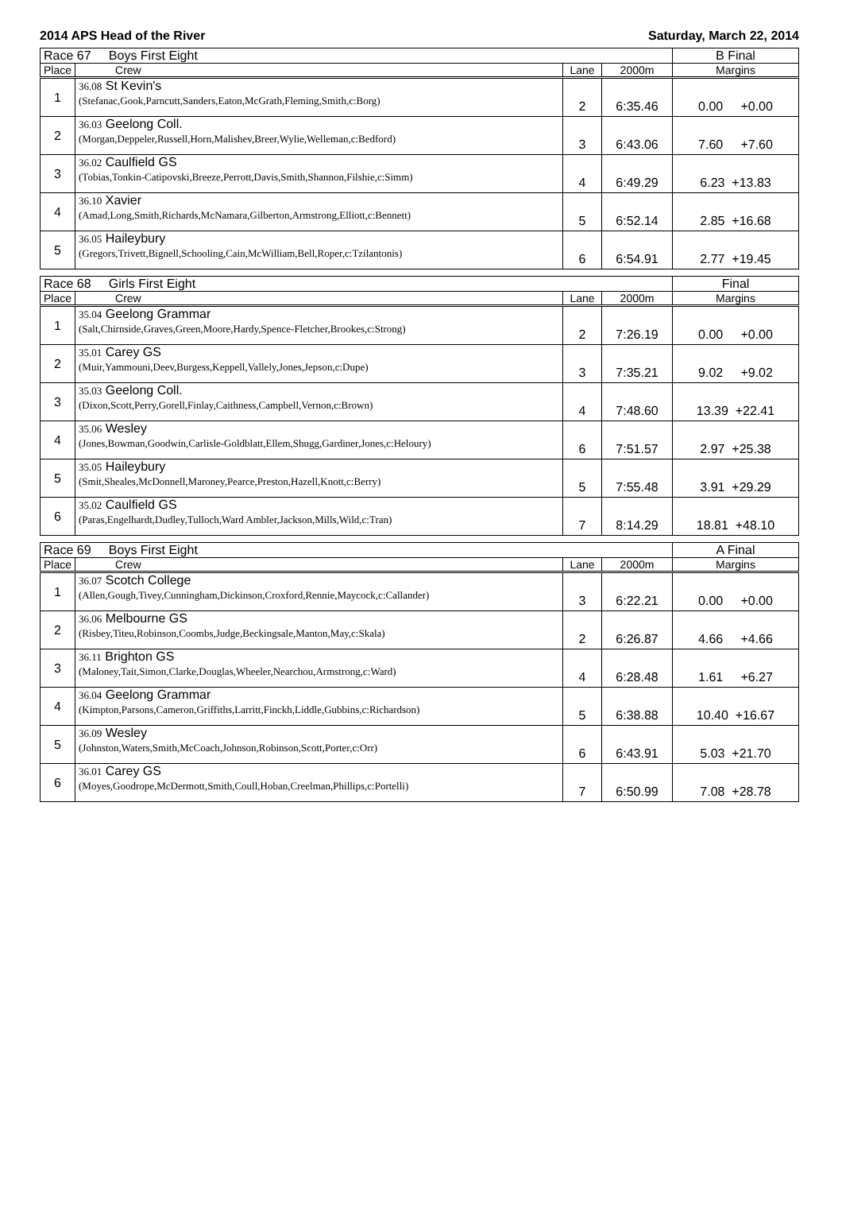2014 APS Head of the River Saturday, March 22, 2014
| Race 67 Boys First Eight | | | | B Final |
| Place | Crew | Lane | 2000m | Margins |
| 1 | 36.08 St Kevin's (Stefanac,Gook,Parncutt,Sanders,Eaton,McGrath,Fleming,Smith,c:Borg) | 2 | 6:35.46 | 0.00 +0.00 |
| 2 | 36.03 Geelong Coll. (Morgan,Deppeler,Russell,Horn,Malishev,Breer,Wylie,Welleman,c:Bedford) | 3 | 6:43.06 | 7.60 +7.60 |
| 3 | 36.02 Caulfield GS (Tobias,Tonkin-Catipovski,Breeze,Perrott,Davis,Smith,Shannon,Filshie,c:Simm) | 4 | 6:49.29 | 6.23 +13.83 |
| 4 | 36.10 Xavier (Amad,Long,Smith,Richards,McNamara,Gilberton,Armstrong,Elliott,c:Bennett) | 5 | 6:52.14 | 2.85 +16.68 |
| 5 | 36.05 Haileybury (Gregors,Trivett,Bignell,Schooling,Cain,McWilliam,Bell,Roper,c:Tzilantonis) | 6 | 6:54.91 | 2.77 +19.45 |
| Race 68 Girls First Eight | | | | Final |
| Place | Crew | Lane | 2000m | Margins |
| 1 | 35.04 Geelong Grammar (Salt,Chirnside,Graves,Green,Moore,Hardy,Spence-Fletcher,Brookes,c:Strong) | 2 | 7:26.19 | 0.00 +0.00 |
| 2 | 35.01 Carey GS (Muir,Yammouni,Deev,Burgess,Keppell,Vallely,Jones,Jepson,c:Dupe) | 3 | 7:35.21 | 9.02 +9.02 |
| 3 | 35.03 Geelong Coll. (Dixon,Scott,Perry,Gorell,Finlay,Caithness,Campbell,Vernon,c:Brown) | 4 | 7:48.60 | 13.39 +22.41 |
| 4 | 35.06 Wesley (Jones,Bowman,Goodwin,Carlisle-Goldblatt,Ellem,Shugg,Gardiner,Jones,c:Heloury) | 6 | 7:51.57 | 2.97 +25.38 |
| 5 | 35.05 Haileybury (Smit,Sheales,McDonnell,Maroney,Pearce,Preston,Hazell,Knott,c:Berry) | 5 | 7:55.48 | 3.91 +29.29 |
| 6 | 35.02 Caulfield GS (Paras,Engelhardt,Dudley,Tulloch,Ward Ambler,Jackson,Mills,Wild,c:Tran) | 7 | 8:14.29 | 18.81 +48.10 |
| Race 69 Boys First Eight | | | | A Final |
| Place | Crew | Lane | 2000m | Margins |
| 1 | 36.07 Scotch College (Allen,Gough,Tivey,Cunningham,Dickinson,Croxford,Rennie,Maycock,c:Callander) | 3 | 6:22.21 | 0.00 +0.00 |
| 2 | 36.06 Melbourne GS (Risbey,Titeu,Robinson,Coombs,Judge,Beckingsale,Manton,May,c:Skala) | 2 | 6:26.87 | 4.66 +4.66 |
| 3 | 36.11 Brighton GS (Maloney,Tait,Simon,Clarke,Douglas,Wheeler,Nearchou,Armstrong,c:Ward) | 4 | 6:28.48 | 1.61 +6.27 |
| 4 | 36.04 Geelong Grammar (Kimpton,Parsons,Cameron,Griffiths,Larritt,Finckh,Liddle,Gubbins,c:Richardson) | 5 | 6:38.88 | 10.40 +16.67 |
| 5 | 36.09 Wesley (Johnston,Waters,Smith,McCoach,Johnson,Robinson,Scott,Porter,c:Orr) | 6 | 6:43.91 | 5.03 +21.70 |
| 6 | 36.01 Carey GS (Moyes,Goodrope,McDermott,Smith,Coull,Hoban,Creelman,Phillips,c:Portelli) | 7 | 6:50.99 | 7.08 +28.78 |